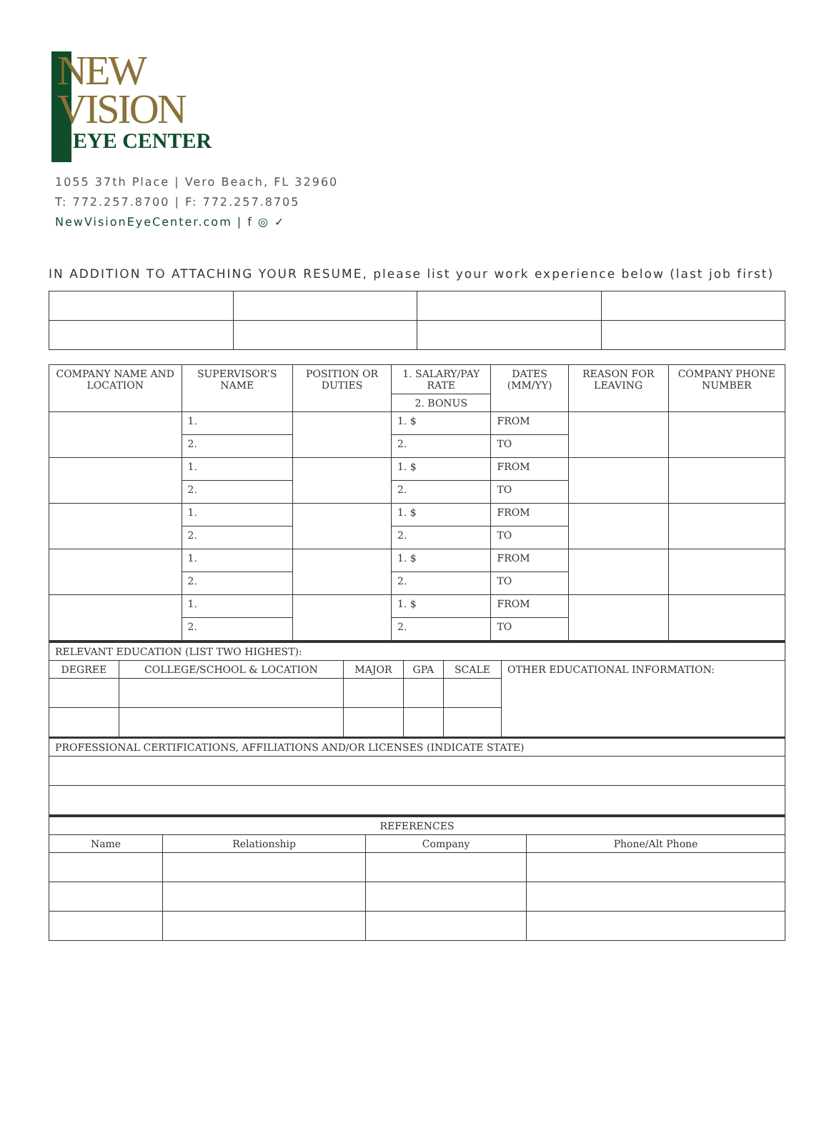NEW
VISION
EYE CENTER
1055 37th Place | Vero Beach, FL 32960
T: 772.257.8700 | F: 772.257.8705
NewVisionEyeCenter.com | f ◎ ✓
IN ADDITION TO ATTACHING YOUR RESUME, please list your work experience below (last job first)
| COMPANY NAME AND LOCATION | SUPERVISOR’S NAME | POSITION OR DUTIES | 1. SALARY/PAY RATE | DATES (MM/YY) | REASON FOR LEAVING | COMPANY PHONE NUMBER |
| --- | --- | --- | --- | --- | --- | --- |
| | | | 2. BONUS | | | |
| | 1. | | 1. $ | FROM | | |
| | 2. | | 2. | TO | | |
| | 1. | | 1. $ | FROM | | |
| | 2. | | 2. | TO | | |
| | 1. | | 1. $ | FROM | | |
| | 2. | | 2. | TO | | |
| | 1. | | 1. $ | FROM | | |
| | 2. | | 2. | TO | | |
| | 1. | | 1. $ | FROM | | |
| | 2. | | 2. | TO | | |
| RELEVANT EDUCATION (LIST TWO HIGHEST): | | | | | |
| DEGREE | COLLEGE/SCHOOL & LOCATION | MAJOR | GPA | SCALE | OTHER EDUCATIONAL INFORMATION: |
| PROFESSIONAL CERTIFICATIONS, AFFILIATIONS AND/OR LICENSES (INDICATE STATE) | | | | | |
| REFERENCES | | | |
| --- | --- | --- | --- |
| Name | Relationship | Company | Phone/Alt Phone |